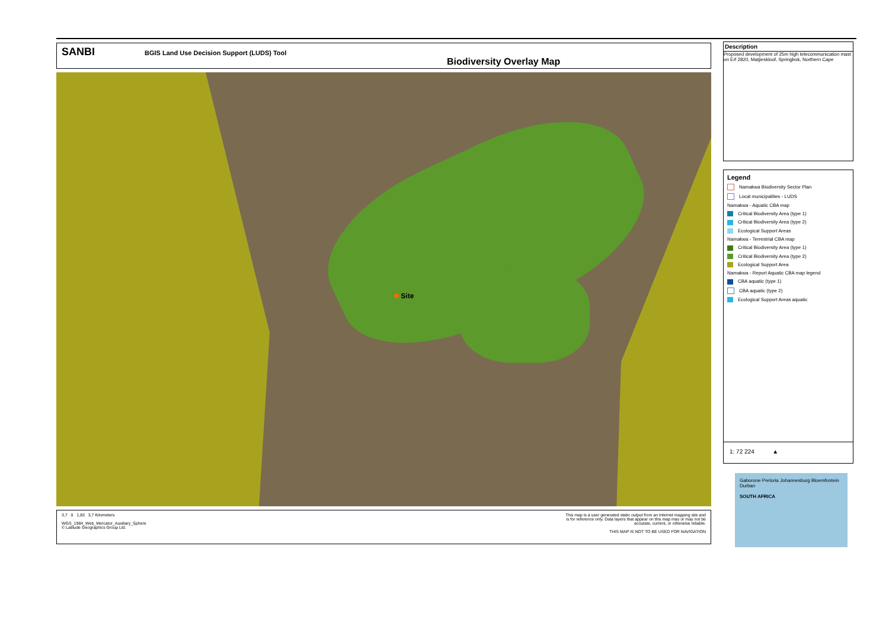SANBI
BGIS Land Use Decision Support (LUDS) Tool
Biodiversity Overlay Map
Site
3,7 0 1,83 3,7 Kilometers
WGS_1984_Web_Mercator_Auxiliary_Sphere
© Latitude Geographics Group Ltd.
This map is a user generated static output from an Internet mapping site and
is for reference only. Data layers that appear on this map may or may not be
accurate, current, or otherwise reliable.
THIS MAP IS NOT TO BE USED FOR NAVIGATION
Description
Proposed development of 25m high telecommunication mast on Erf 2820, Matjieskloof, Springbok, Northern Cape
Legend
Namakwa Biodiversity Sector Plan
Local municipalities - LUDS
Namakwa - Aquatic CBA map
Critical Biodiversity Area (type 1)
Critical Biodiversity Area (type 2)
Ecological Support Areas
Namakwa - Terrestrial CBA map
Critical Biodiversity Area (type 1)
Critical Biodiversity Area (type 2)
Ecological Support Area
Namakwa - Report Aquatic CBA map legend
CBA aquatic (type 1)
CBA aquatic (type 2)
Ecological Support Areas aquatic
1: 72 224 ▲
Gaborone Pretoria Johannesburg Bloemfontein Durban
SOUTH AFRICA